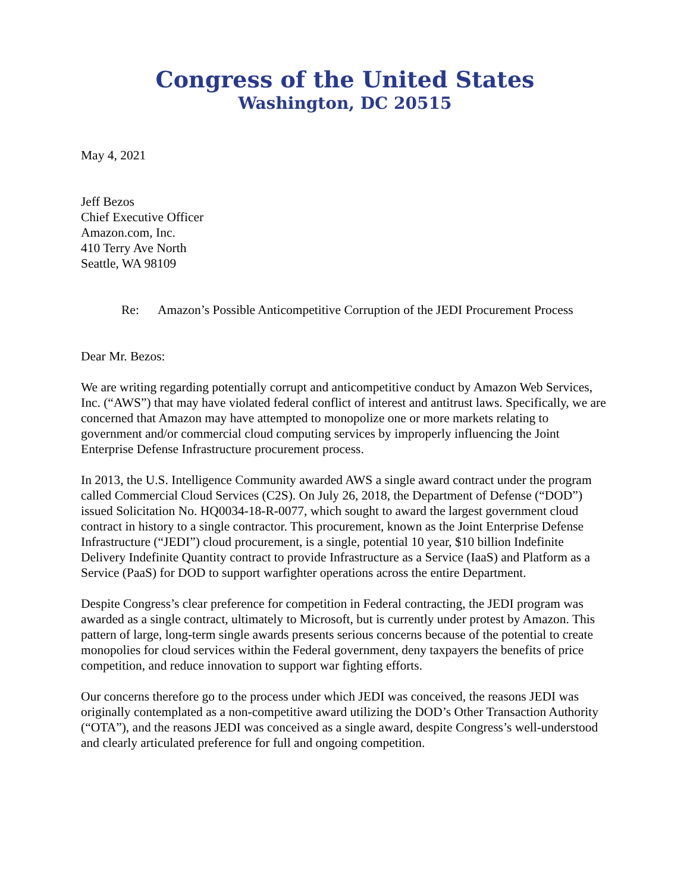Congress of the United States
Washington, DC 20515
May 4, 2021
Jeff Bezos
Chief Executive Officer
Amazon.com, Inc.
410 Terry Ave North
Seattle, WA 98109
Re: Amazon’s Possible Anticompetitive Corruption of the JEDI Procurement Process
Dear Mr. Bezos:
We are writing regarding potentially corrupt and anticompetitive conduct by Amazon Web Services, Inc. (“AWS”) that may have violated federal conflict of interest and antitrust laws. Specifically, we are concerned that Amazon may have attempted to monopolize one or more markets relating to government and/or commercial cloud computing services by improperly influencing the Joint Enterprise Defense Infrastructure procurement process.
In 2013, the U.S. Intelligence Community awarded AWS a single award contract under the program called Commercial Cloud Services (C2S). On July 26, 2018, the Department of Defense (“DOD”) issued Solicitation No. HQ0034-18-R-0077, which sought to award the largest government cloud contract in history to a single contractor. This procurement, known as the Joint Enterprise Defense Infrastructure (“JEDI”) cloud procurement, is a single, potential 10 year, $10 billion Indefinite Delivery Indefinite Quantity contract to provide Infrastructure as a Service (IaaS) and Platform as a Service (PaaS) for DOD to support warfighter operations across the entire Department.
Despite Congress’s clear preference for competition in Federal contracting, the JEDI program was awarded as a single contract, ultimately to Microsoft, but is currently under protest by Amazon. This pattern of large, long-term single awards presents serious concerns because of the potential to create monopolies for cloud services within the Federal government, deny taxpayers the benefits of price competition, and reduce innovation to support war fighting efforts.
Our concerns therefore go to the process under which JEDI was conceived, the reasons JEDI was originally contemplated as a non-competitive award utilizing the DOD’s Other Transaction Authority (“OTA”), and the reasons JEDI was conceived as a single award, despite Congress’s well-understood and clearly articulated preference for full and ongoing competition.